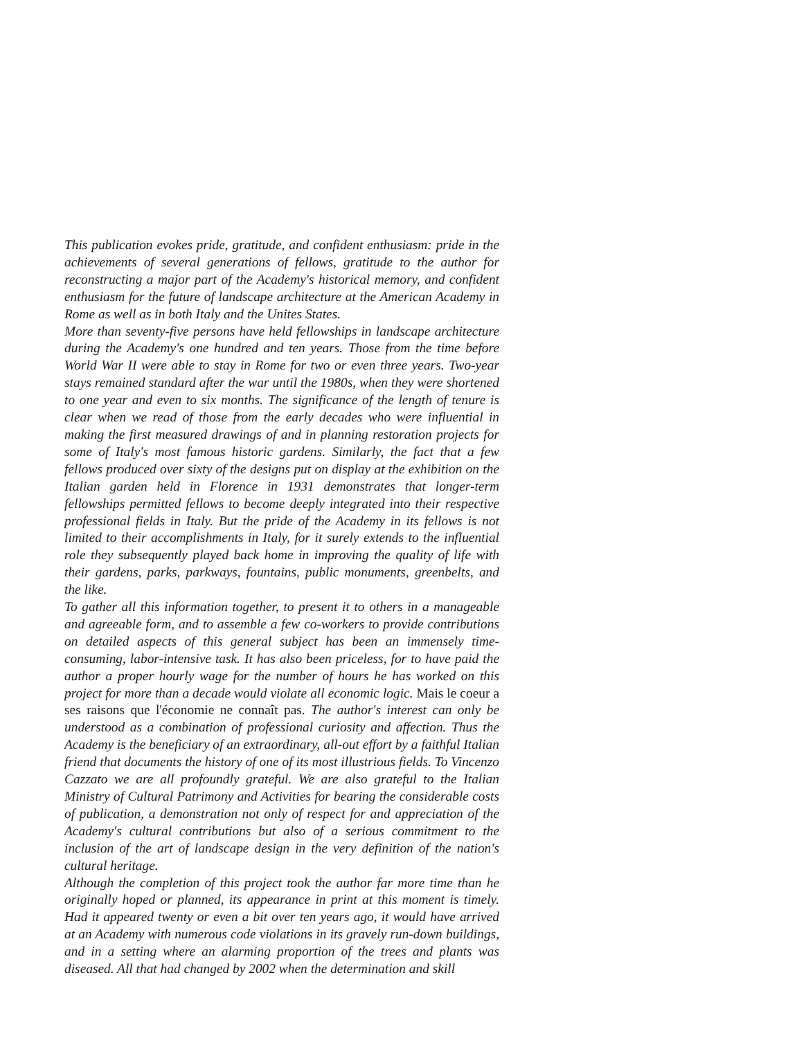This publication evokes pride, gratitude, and confident enthusiasm: pride in the achievements of several generations of fellows, gratitude to the author for reconstructing a major part of the Academy's historical memory, and confident enthusiasm for the future of landscape architecture at the American Academy in Rome as well as in both Italy and the Unites States.
More than seventy-five persons have held fellowships in landscape architecture during the Academy's one hundred and ten years. Those from the time before World War II were able to stay in Rome for two or even three years. Two-year stays remained standard after the war until the 1980s, when they were shortened to one year and even to six months. The significance of the length of tenure is clear when we read of those from the early decades who were influential in making the first measured drawings of and in planning restoration projects for some of Italy's most famous historic gardens. Similarly, the fact that a few fellows produced over sixty of the designs put on display at the exhibition on the Italian garden held in Florence in 1931 demonstrates that longer-term fellowships permitted fellows to become deeply integrated into their respective professional fields in Italy. But the pride of the Academy in its fellows is not limited to their accomplishments in Italy, for it surely extends to the influential role they subsequently played back home in improving the quality of life with their gardens, parks, parkways, fountains, public monuments, greenbelts, and the like.
To gather all this information together, to present it to others in a manageable and agreeable form, and to assemble a few co-workers to provide contributions on detailed aspects of this general subject has been an immensely time-consuming, labor-intensive task. It has also been priceless, for to have paid the author a proper hourly wage for the number of hours he has worked on this project for more than a decade would violate all economic logic. Mais le coeur a ses raisons que l'économie ne connaît pas. The author's interest can only be understood as a combination of professional curiosity and affection. Thus the Academy is the beneficiary of an extraordinary, all-out effort by a faithful Italian friend that documents the history of one of its most illustrious fields. To Vincenzo Cazzato we are all profoundly grateful. We are also grateful to the Italian Ministry of Cultural Patrimony and Activities for bearing the considerable costs of publication, a demonstration not only of respect for and appreciation of the Academy's cultural contributions but also of a serious commitment to the inclusion of the art of landscape design in the very definition of the nation's cultural heritage.
Although the completion of this project took the author far more time than he originally hoped or planned, its appearance in print at this moment is timely. Had it appeared twenty or even a bit over ten years ago, it would have arrived at an Academy with numerous code violations in its gravely run-down buildings, and in a setting where an alarming proportion of the trees and plants was diseased. All that had changed by 2002 when the determination and skill